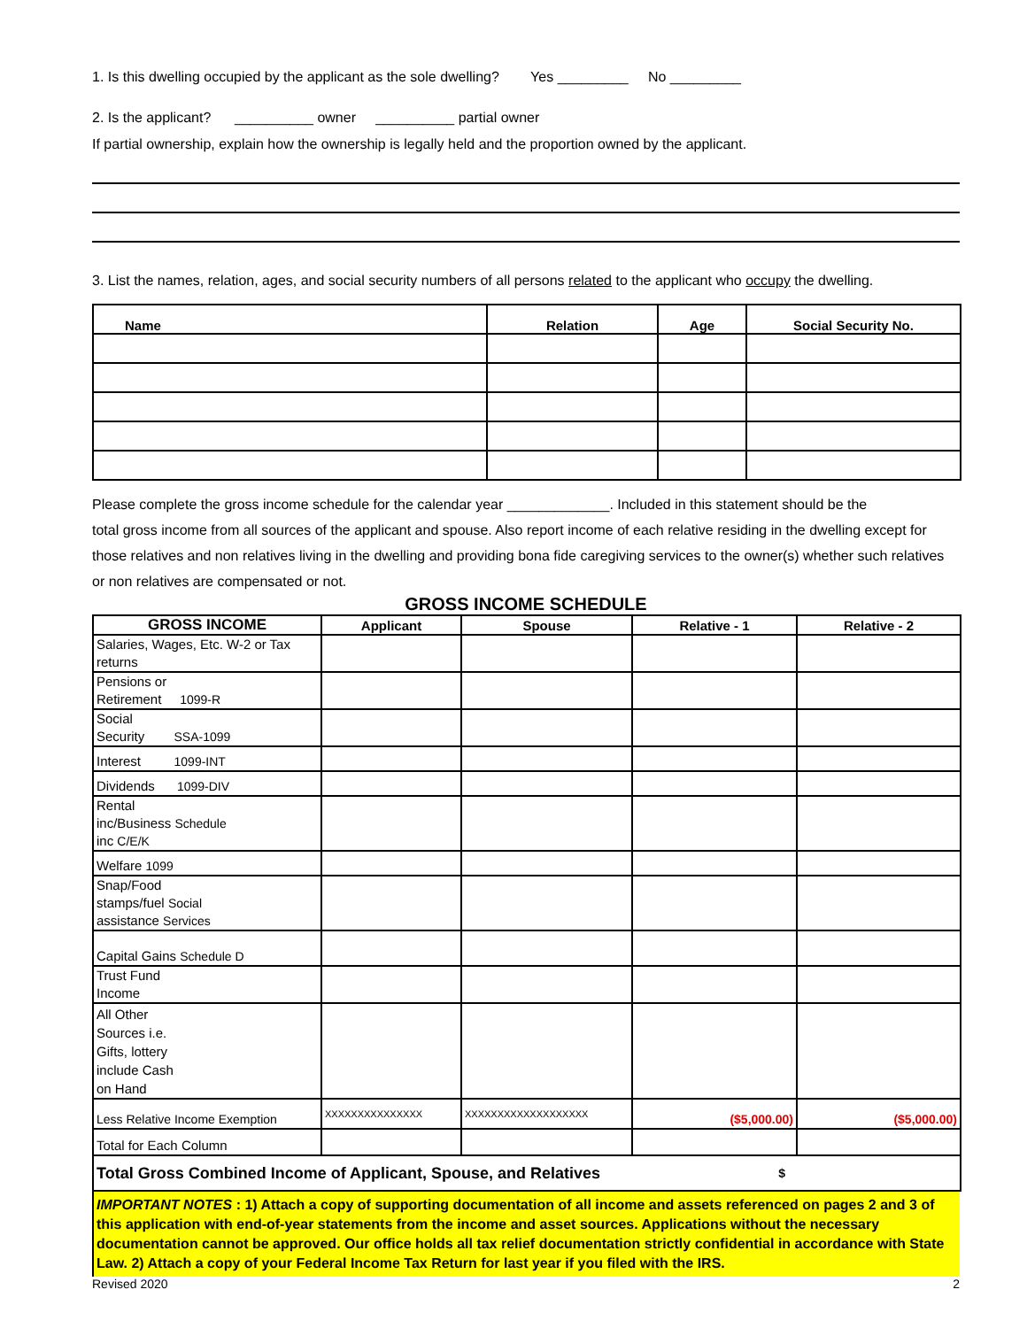1. Is this dwelling occupied by the applicant as the sole dwelling? Yes _________ No _________
2. Is the applicant? __________ owner __________ partial owner
If partial ownership, explain how the ownership is legally held and the proportion owned by the applicant.
3. List the names, relation, ages, and social security numbers of all persons related to the applicant who occupy the dwelling.
| Name | Relation | Age | Social Security No. |
| --- | --- | --- | --- |
Please complete the gross income schedule for the calendar year _____________. Included in this statement should be the
total gross income from all sources of the applicant and spouse. Also report income of each relative residing in the dwelling except for those relatives and non relatives living in the dwelling and providing bona fide caregiving services to the owner(s) whether such relatives or non relatives are compensated or not.
GROSS INCOME SCHEDULE
| GROSS INCOME | Applicant | Spouse | Relative - 1 | Relative - 2 |
| --- | --- | --- | --- | --- |
| Salaries, Wages, Etc. W-2 or Tax returns | | | | |
| Pensions or Retirement 1099-R | | | | |
| Social Security SSA-1099 | | | | |
| Interest 1099-INT | | | | |
| Dividends 1099-DIV | | | | |
| Rental inc/Business Schedule inc C/E/K | | | | |
| Welfare 1099 | | | | |
| Snap/Food stamps/fuel Social assistance Services | | | | |
| Capital Gains Schedule D | | | | |
| Trust Fund Income | | | | |
| All Other Sources i.e. Gifts, lottery include Cash on Hand | | | | |
| Less Relative Income Exemption | XXXXXXXXXXXXXXX | XXXXXXXXXXXXXXXXXXX | ($5,000.00) | ($5,000.00) |
| Total for Each Column | | | | |
| Total Gross Combined Income of Applicant, Spouse, and Relatives $ | | | | |
IMPORTANT NOTES : 1) Attach a copy of supporting documentation of all income and assets referenced on pages 2 and 3 of this application with end-of-year statements from the income and asset sources. Applications without the necessary documentation cannot be approved. Our office holds all tax relief documentation strictly confidential in accordance with State Law. 2) Attach a copy of your Federal Income Tax Return for last year if you filed with the IRS.
Revised 2020 2